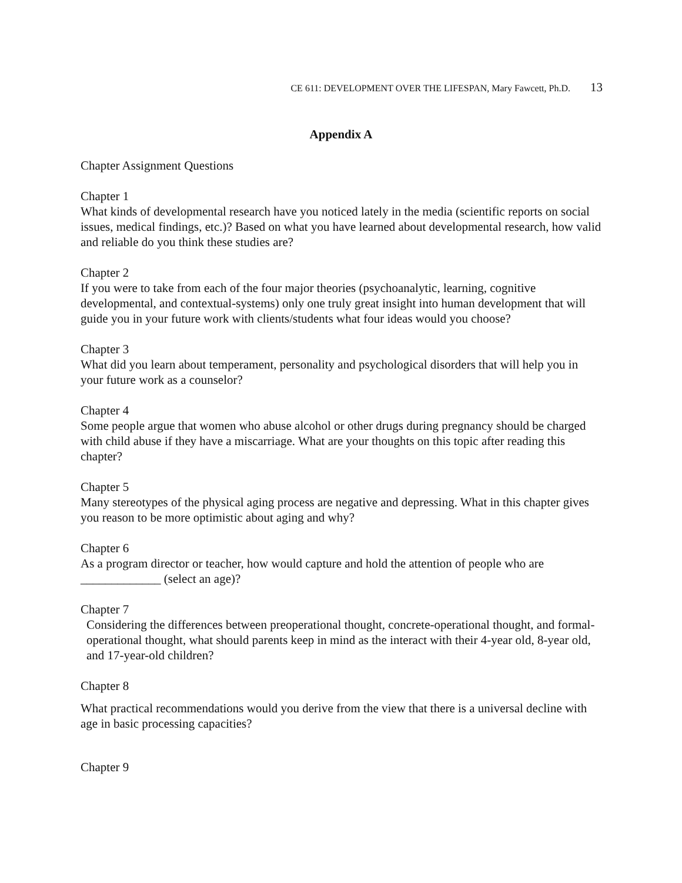CE 611: DEVELOPMENT OVER THE LIFESPAN, Mary Fawcett, Ph.D. 13
Appendix A
Chapter Assignment Questions
Chapter 1
What kinds of developmental research have you noticed lately in the media (scientific reports on social issues, medical findings, etc.)? Based on what you have learned about developmental research, how valid and reliable do you think these studies are?
Chapter 2
If you were to take from each of the four major theories (psychoanalytic, learning, cognitive developmental, and contextual-systems) only one truly great insight into human development that will guide you in your future work with clients/students what four ideas would you choose?
Chapter 3
What did you learn about temperament, personality and psychological disorders that will help you in your future work as a counselor?
Chapter 4
Some people argue that women who abuse alcohol or other drugs during pregnancy should be charged with child abuse if they have a miscarriage. What are your thoughts on this topic after reading this chapter?
Chapter 5
Many stereotypes of the physical aging process are negative and depressing. What in this chapter gives you reason to be more optimistic about aging and why?
Chapter 6
As a program director or teacher, how would capture and hold the attention of people who are _____________ (select an age)?
Chapter 7
Considering the differences between preoperational thought, concrete-operational thought, and formal-operational thought, what should parents keep in mind as the interact with their 4-year old, 8-year old, and 17-year-old children?
Chapter 8
What practical recommendations would you derive from the view that there is a universal decline with age in basic processing capacities?
Chapter 9